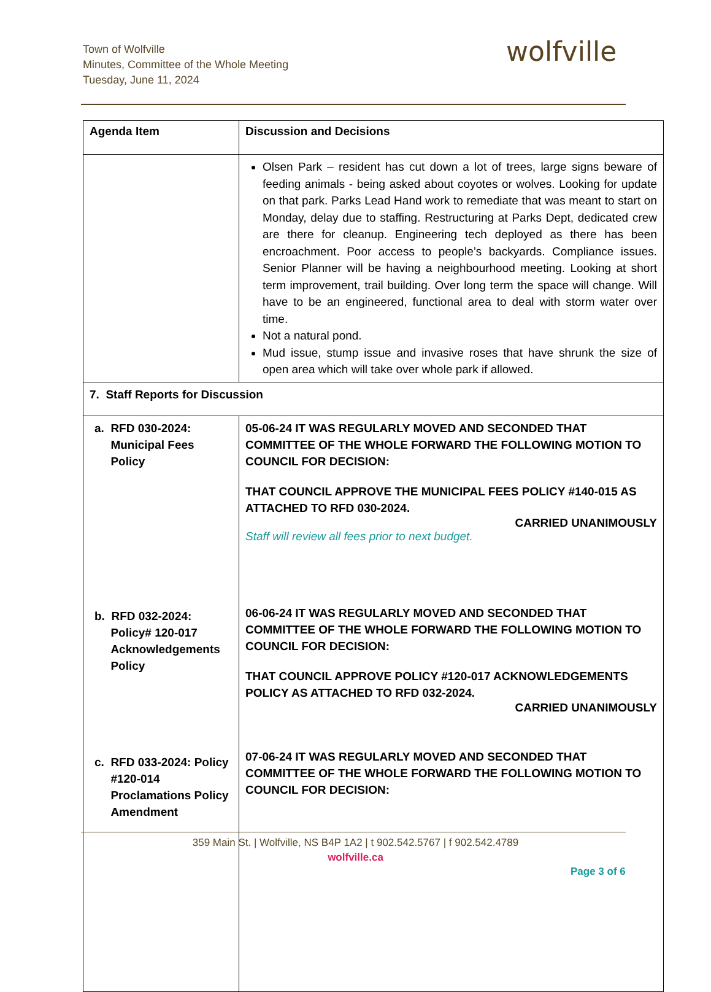Town of Wolfville
Minutes, Committee of the Whole Meeting
Tuesday, June 11, 2024
wolfville
| Agenda Item | Discussion and Decisions |
| --- | --- |
| | Olsen Park – resident has cut down a lot of trees, large signs beware of feeding animals - being asked about coyotes or wolves. Looking for update on that park. Parks Lead Hand work to remediate that was meant to start on Monday, delay due to staffing. Restructuring at Parks Dept, dedicated crew are there for cleanup. Engineering tech deployed as there has been encroachment. Poor access to people’s backyards. Compliance issues. Senior Planner will be having a neighbourhood meeting. Looking at short term improvement, trail building. Over long term the space will change. Will have to be an engineered, functional area to deal with storm water over time. Not a natural pond. Mud issue, stump issue and invasive roses that have shrunk the size of open area which will take over whole park if allowed. |
| 7. Staff Reports for Discussion | |
| a. RFD 030-2024: Municipal Fees Policy b. RFD 032-2024: Policy# 120-017 Acknowledgements Policy c. RFD 033-2024: Policy #120-014 Proclamations Policy Amendment | 05-06-24 IT WAS REGULARLY MOVED AND SECONDED THAT COMMITTEE OF THE WHOLE FORWARD THE FOLLOWING MOTION TO COUNCIL FOR DECISION: THAT COUNCIL APPROVE THE MUNICIPAL FEES POLICY #140-015 AS ATTACHED TO RFD 030-2024. CARRIED UNANIMOUSLY Staff will review all fees prior to next budget. 06-06-24 IT WAS REGULARLY MOVED AND SECONDED THAT COMMITTEE OF THE WHOLE FORWARD THE FOLLOWING MOTION TO COUNCIL FOR DECISION: THAT COUNCIL APPROVE POLICY #120-017 ACKNOWLEDGEMENTS POLICY AS ATTACHED TO RFD 032-2024. CARRIED UNANIMOUSLY 07-06-24 IT WAS REGULARLY MOVED AND SECONDED THAT COMMITTEE OF THE WHOLE FORWARD THE FOLLOWING MOTION TO COUNCIL FOR DECISION: |
359 Main St. | Wolfville, NS B4P 1A2 | t 902.542.5767 | f 902.542.4789
wolfville.ca
Page 3 of 6